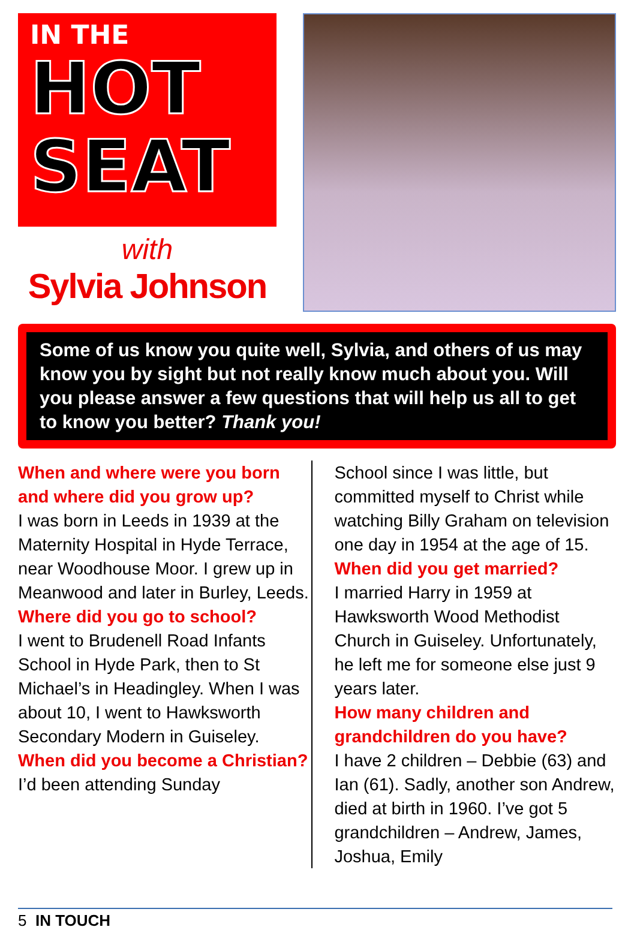IN THE
HOT
SEAT
with
Sylvia Johnson
Some of us know you quite well, Sylvia, and others of us may know you by sight but not really know much about you. Will you please answer a few questions that will help us all to get to know you better? Thank you!
When and where were you born and where did you grow up?
I was born in Leeds in 1939 at the Maternity Hospital in Hyde Terrace, near Woodhouse Moor. I grew up in Meanwood and later in Burley, Leeds.
Where did you go to school?
I went to Brudenell Road Infants School in Hyde Park, then to St Michael’s in Headingley. When I was about 10, I went to Hawksworth Secondary Modern in Guiseley.
When did you become a Christian?
I’d been attending Sunday
School since I was little, but committed myself to Christ while watching Billy Graham on television one day in 1954 at the age of 15.
When did you get married?
I married Harry in 1959 at Hawksworth Wood Methodist Church in Guiseley. Unfortunately, he left me for someone else just 9 years later.
How many children and grandchildren do you have?
I have 2 children – Debbie (63) and Ian (61). Sadly, another son Andrew, died at birth in 1960. I’ve got 5 grandchildren – Andrew, James, Joshua, Emily
5 IN TOUCH